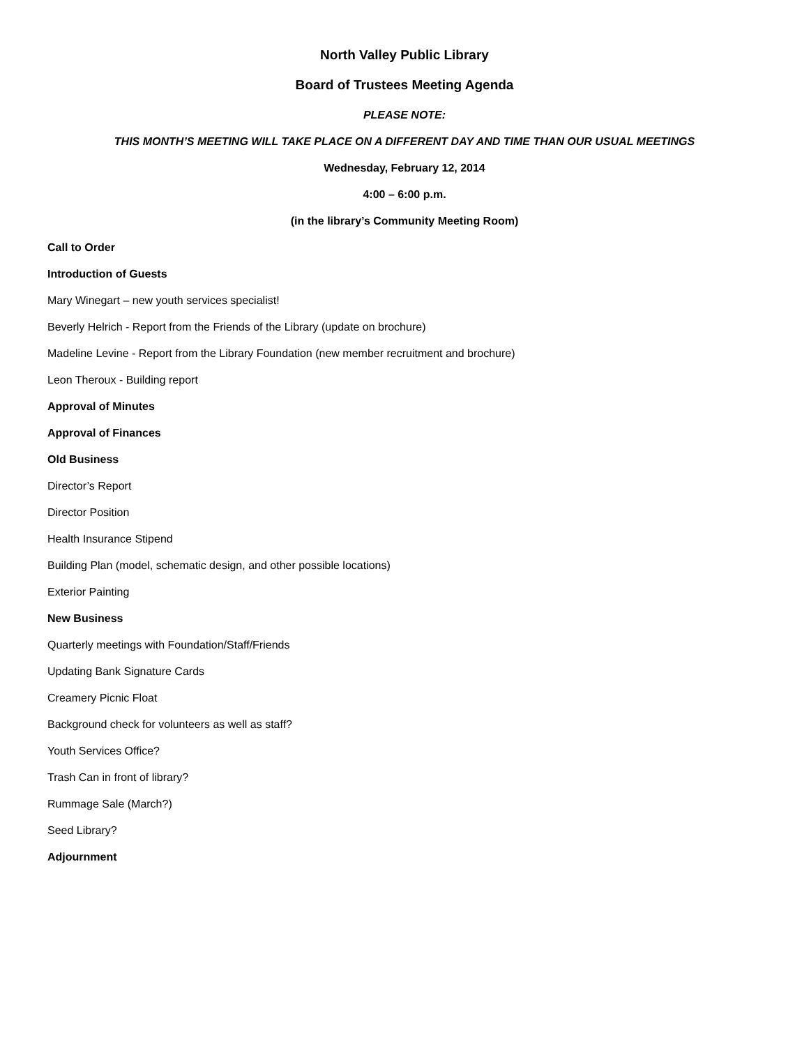North Valley Public Library
Board of Trustees Meeting Agenda
PLEASE NOTE:
THIS MONTH’S MEETING WILL TAKE PLACE ON A DIFFERENT DAY AND TIME THAN OUR USUAL MEETINGS
Wednesday, February 12, 2014
4:00 – 6:00 p.m.
(in the library’s Community Meeting Room)
Call to Order
Introduction of Guests
Mary Winegart – new youth services specialist!
Beverly Helrich - Report from the Friends of the Library (update on brochure)
Madeline Levine - Report from the Library Foundation (new member recruitment and brochure)
Leon Theroux - Building report
Approval of Minutes
Approval of Finances
Old Business
Director’s Report
Director Position
Health Insurance Stipend
Building Plan (model, schematic design, and other possible locations)
Exterior Painting
New Business
Quarterly meetings with Foundation/Staff/Friends
Updating Bank Signature Cards
Creamery Picnic Float
Background check for volunteers as well as staff?
Youth Services Office?
Trash Can in front of library?
Rummage Sale (March?)
Seed Library?
Adjournment